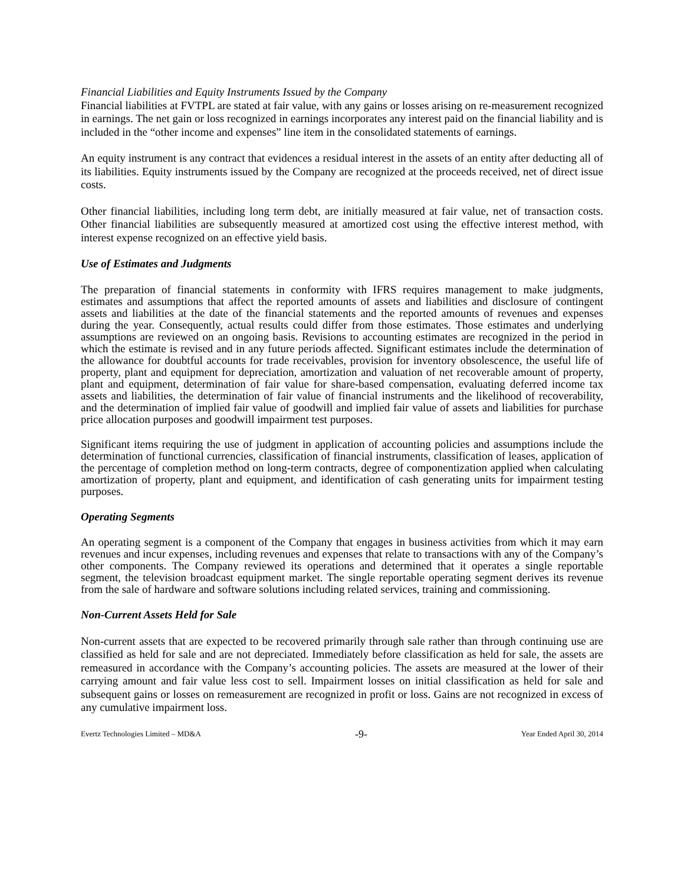Financial Liabilities and Equity Instruments Issued by the Company
Financial liabilities at FVTPL are stated at fair value, with any gains or losses arising on re-measurement recognized in earnings. The net gain or loss recognized in earnings incorporates any interest paid on the financial liability and is included in the “other income and expenses” line item in the consolidated statements of earnings.
An equity instrument is any contract that evidences a residual interest in the assets of an entity after deducting all of its liabilities. Equity instruments issued by the Company are recognized at the proceeds received, net of direct issue costs.
Other financial liabilities, including long term debt, are initially measured at fair value, net of transaction costs. Other financial liabilities are subsequently measured at amortized cost using the effective interest method, with interest expense recognized on an effective yield basis.
Use of Estimates and Judgments
The preparation of financial statements in conformity with IFRS requires management to make judgments, estimates and assumptions that affect the reported amounts of assets and liabilities and disclosure of contingent assets and liabilities at the date of the financial statements and the reported amounts of revenues and expenses during the year. Consequently, actual results could differ from those estimates. Those estimates and underlying assumptions are reviewed on an ongoing basis. Revisions to accounting estimates are recognized in the period in which the estimate is revised and in any future periods affected. Significant estimates include the determination of the allowance for doubtful accounts for trade receivables, provision for inventory obsolescence, the useful life of property, plant and equipment for depreciation, amortization and valuation of net recoverable amount of property, plant and equipment, determination of fair value for share-based compensation, evaluating deferred income tax assets and liabilities, the determination of fair value of financial instruments and the likelihood of recoverability, and the determination of implied fair value of goodwill and implied fair value of assets and liabilities for purchase price allocation purposes and goodwill impairment test purposes.
Significant items requiring the use of judgment in application of accounting policies and assumptions include the determination of functional currencies, classification of financial instruments, classification of leases, application of the percentage of completion method on long-term contracts, degree of componentization applied when calculating amortization of property, plant and equipment, and identification of cash generating units for impairment testing purposes.
Operating Segments
An operating segment is a component of the Company that engages in business activities from which it may earn revenues and incur expenses, including revenues and expenses that relate to transactions with any of the Company’s other components. The Company reviewed its operations and determined that it operates a single reportable segment, the television broadcast equipment market. The single reportable operating segment derives its revenue from the sale of hardware and software solutions including related services, training and commissioning.
Non-Current Assets Held for Sale
Non-current assets that are expected to be recovered primarily through sale rather than through continuing use are classified as held for sale and are not depreciated. Immediately before classification as held for sale, the assets are remeasured in accordance with the Company’s accounting policies. The assets are measured at the lower of their carrying amount and fair value less cost to sell. Impairment losses on initial classification as held for sale and subsequent gains or losses on remeasurement are recognized in profit or loss. Gains are not recognized in excess of any cumulative impairment loss.
Evertz Technologies Limited – MD&A -9- Year Ended April 30, 2014